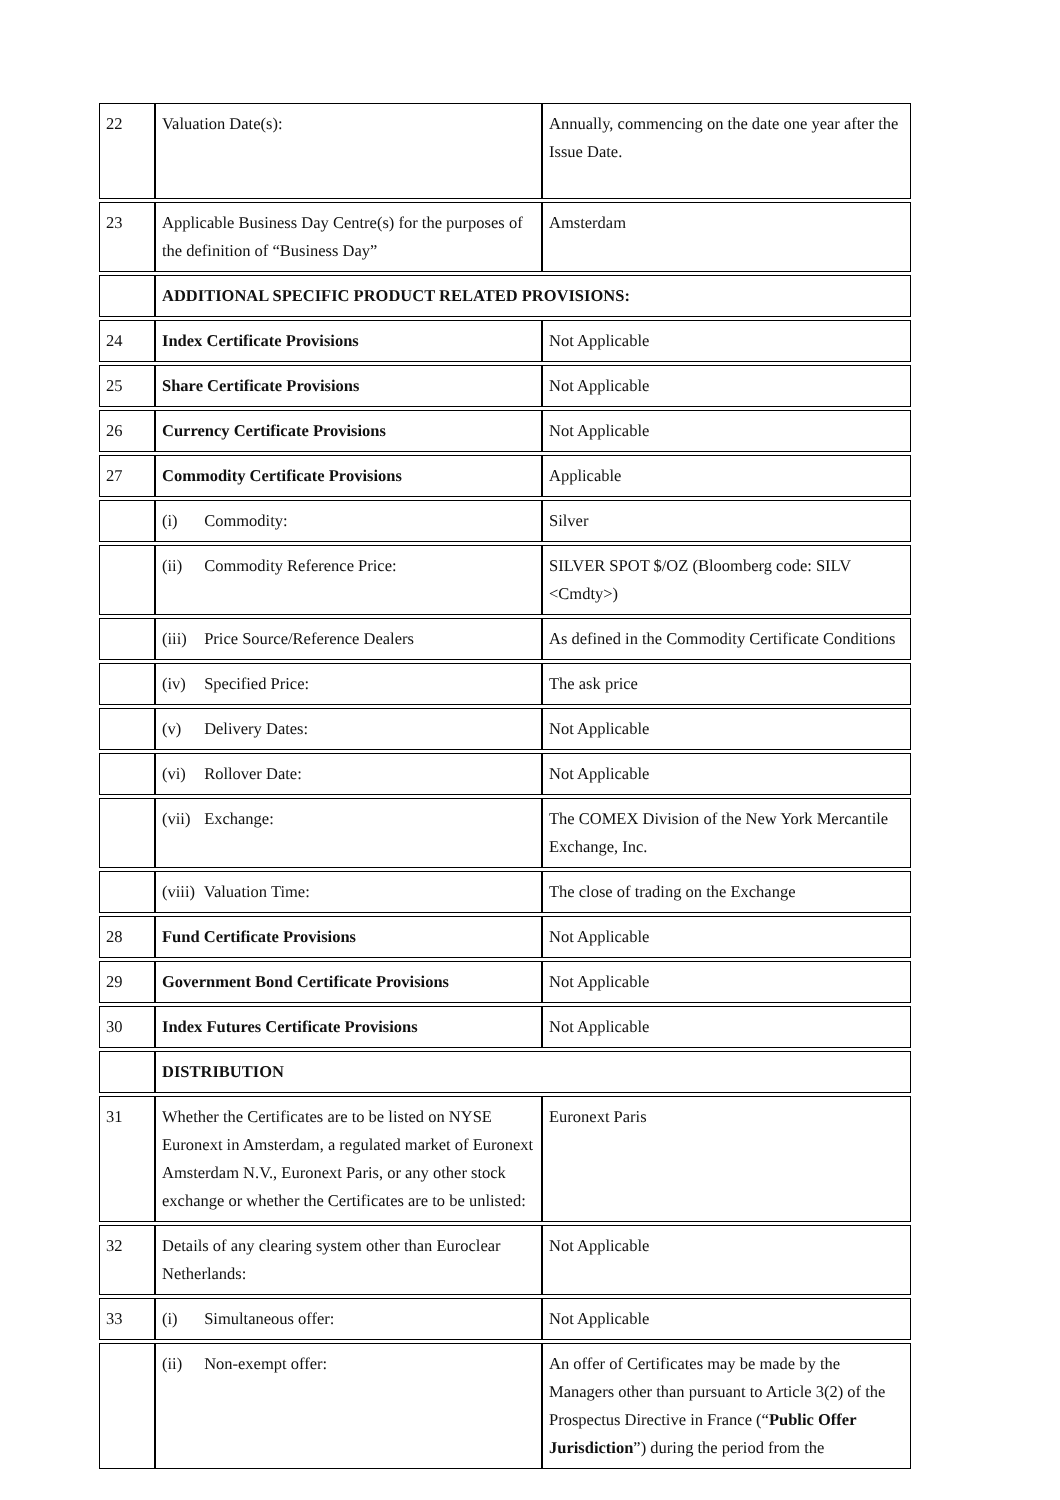| 22 | Valuation Date(s): | Annually, commencing on the date one year after the Issue Date. |
| 23 | Applicable Business Day Centre(s) for the purposes of the definition of “Business Day” | Amsterdam |
| | ADDITIONAL SPECIFIC PRODUCT RELATED PROVISIONS: | |
| 24 | Index Certificate Provisions | Not Applicable |
| 25 | Share Certificate Provisions | Not Applicable |
| 26 | Currency Certificate Provisions | Not Applicable |
| 27 | Commodity Certificate Provisions | Applicable |
| | (i) Commodity: | Silver |
| | (ii) Commodity Reference Price: | SILVER SPOT $/OZ (Bloomberg code: SILV <Cmdty>) |
| | (iii) Price Source/Reference Dealers | As defined in the Commodity Certificate Conditions |
| | (iv) Specified Price: | The ask price |
| | (v) Delivery Dates: | Not Applicable |
| | (vi) Rollover Date: | Not Applicable |
| | (vii) Exchange: | The COMEX Division of the New York Mercantile Exchange, Inc. |
| | (viii) Valuation Time: | The close of trading on the Exchange |
| 28 | Fund Certificate Provisions | Not Applicable |
| 29 | Government Bond Certificate Provisions | Not Applicable |
| 30 | Index Futures Certificate Provisions | Not Applicable |
| | DISTRIBUTION | |
| 31 | Whether the Certificates are to be listed on NYSE Euronext in Amsterdam, a regulated market of Euronext Amsterdam N.V., Euronext Paris, or any other stock exchange or whether the Certificates are to be unlisted: | Euronext Paris |
| 32 | Details of any clearing system other than Euroclear Netherlands: | Not Applicable |
| 33 | (i) Simultaneous offer: | Not Applicable |
| | (ii) Non-exempt offer: | An offer of Certificates may be made by the Managers other than pursuant to Article 3(2) of the Prospectus Directive in France (“ Public Offer Jurisdiction ”) during the period from the |